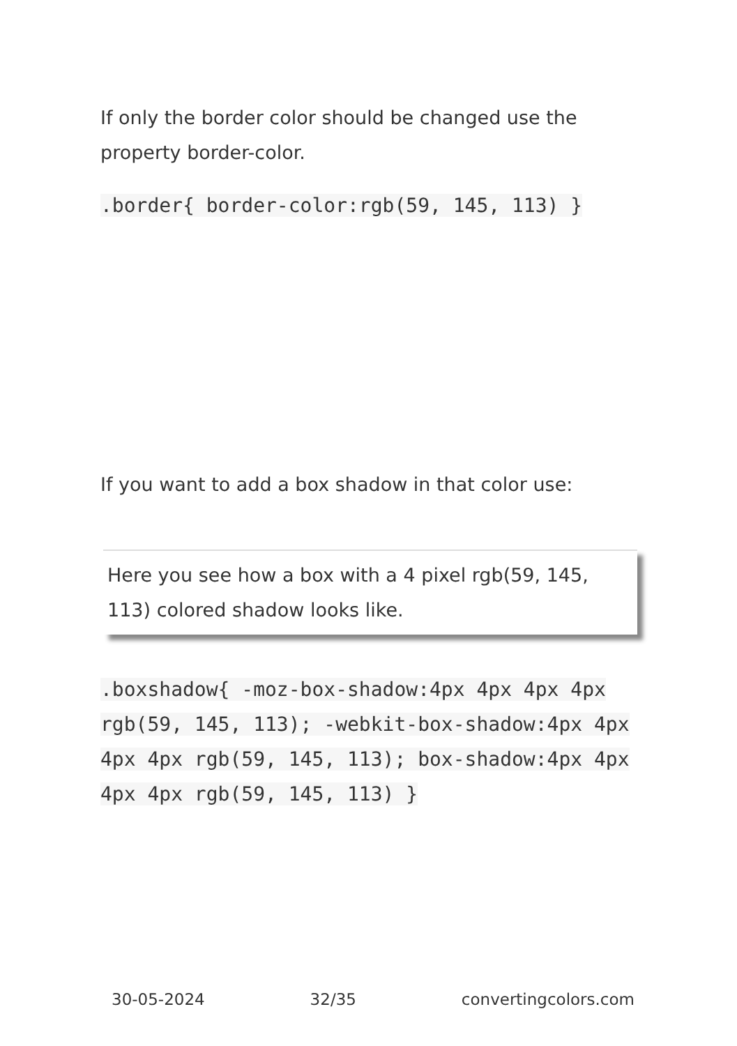If only the border color should be changed use the property border-color.
.border{ border-color:rgb(59, 145, 113) }
If you want to add a box shadow in that color use:
Here you see how a box with a 4 pixel rgb(59, 145, 113) colored shadow looks like.
.boxshadow{ -moz-box-shadow:4px 4px 4px 4px rgb(59, 145, 113); -webkit-box-shadow:4px 4px 4px 4px rgb(59, 145, 113); box-shadow:4px 4px 4px 4px rgb(59, 145, 113) }
30-05-2024 32/35 convertingcolors.com